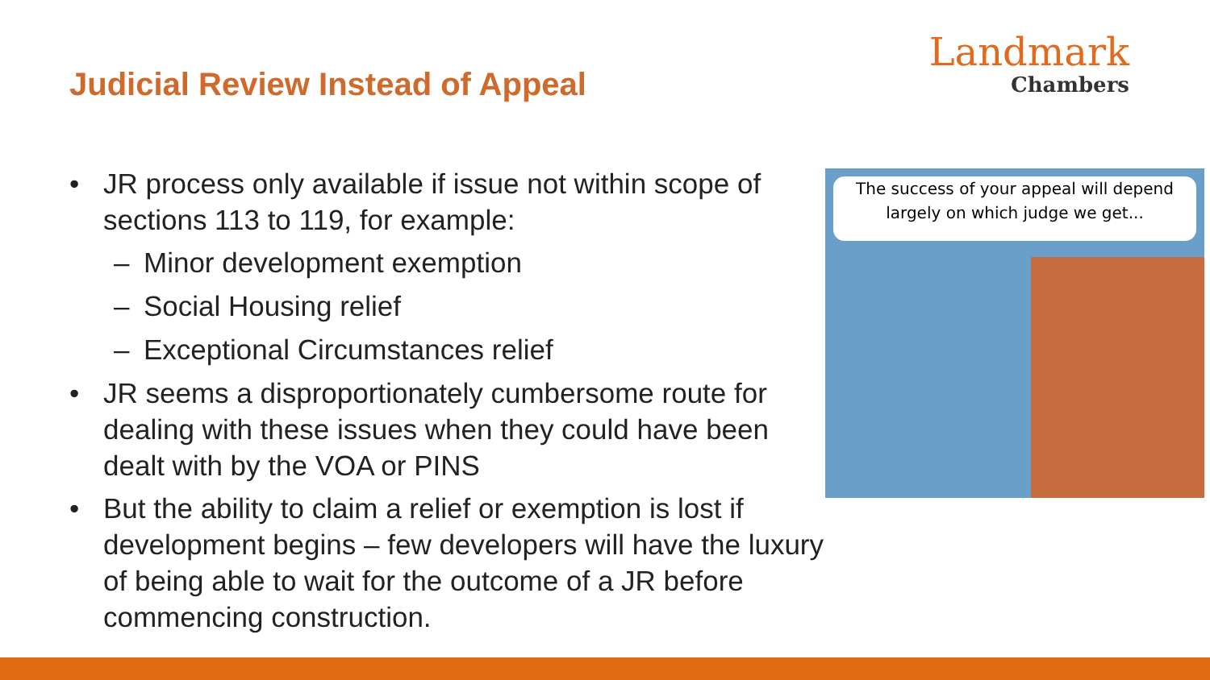Judicial Review Instead of Appeal
Landmark
Chambers
• JR process only available if issue not within scope of sections 113 to 119, for example:
– Minor development exemption
– Social Housing relief
– Exceptional Circumstances relief
• JR seems a disproportionately cumbersome route for dealing with these issues when they could have been dealt with by the VOA or PINS
• But the ability to claim a relief or exemption is lost if development begins – few developers will have the luxury of being able to wait for the outcome of a JR before commencing construction.
The success of your appeal will depend
largely on which judge we get...